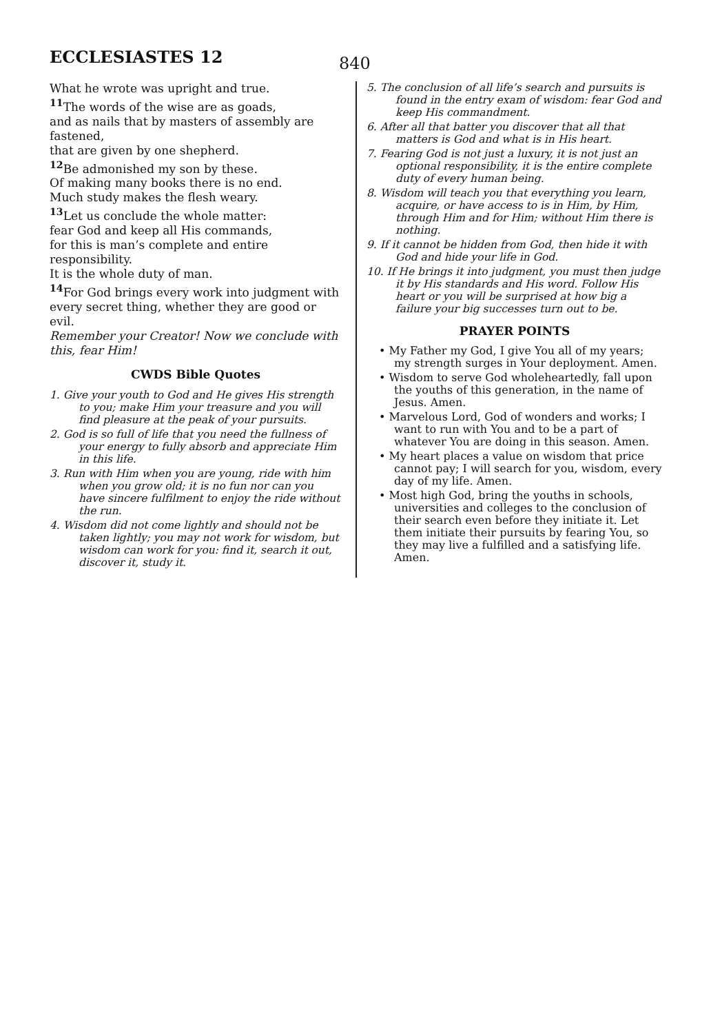ECCLESIASTES 12
840
What he wrote was upright and true.
<sup>11</sup> The words of the wise are as goads,
and as nails that by masters of assembly are fastened,
that are given by one shepherd.
<sup>12</sup>Be admonished my son by these.
Of making many books there is no end.
Much study makes the flesh weary.
<sup>13</sup> Let us conclude the whole matter:
fear God and keep all His commands,
for this is man’s complete and entire responsibility.
It is the whole duty of man.
<sup>14</sup> For God brings every work into judgment with every secret thing, whether they are good or evil.
Remember your Creator! Now we conclude with this, fear Him!
CWDS Bible Quotes
1. Give your youth to God and He gives His strength to you; make Him your treasure and you will find pleasure at the peak of your pursuits.
2. God is so full of life that you need the fullness of your energy to fully absorb and appreciate Him in this life.
3. Run with Him when you are young, ride with him when you grow old; it is no fun nor can you have sincere fulfilment to enjoy the ride without the run.
4. Wisdom did not come lightly and should not be taken lightly; you may not work for wisdom, but wisdom can work for you: find it, search it out, discover it, study it.
5. The conclusion of all life’s search and pursuits is found in the entry exam of wisdom: fear God and keep His commandment.
6. After all that batter you discover that all that matters is God and what is in His heart.
7. Fearing God is not just a luxury, it is not just an optional responsibility, it is the entire complete duty of every human being.
8. Wisdom will teach you that everything you learn, acquire, or have access to is in Him, by Him, through Him and for Him; without Him there is nothing.
9. If it cannot be hidden from God, then hide it with God and hide your life in God.
10. If He brings it into judgment, you must then judge it by His standards and His word. Follow His heart or you will be surprised at how big a failure your big successes turn out to be.
PRAYER POINTS
• My Father my God, I give You all of my years; my strength surges in Your deployment. Amen.
• Wisdom to serve God wholeheartedly, fall upon the youths of this generation, in the name of Jesus. Amen.
• Marvelous Lord, God of wonders and works; I want to run with You and to be a part of whatever You are doing in this season. Amen.
• My heart places a value on wisdom that price cannot pay; I will search for you, wisdom, every day of my life. Amen.
• Most high God, bring the youths in schools, universities and colleges to the conclusion of their search even before they initiate it. Let them initiate their pursuits by fearing You, so they may live a fulfilled and a satisfying life. Amen.